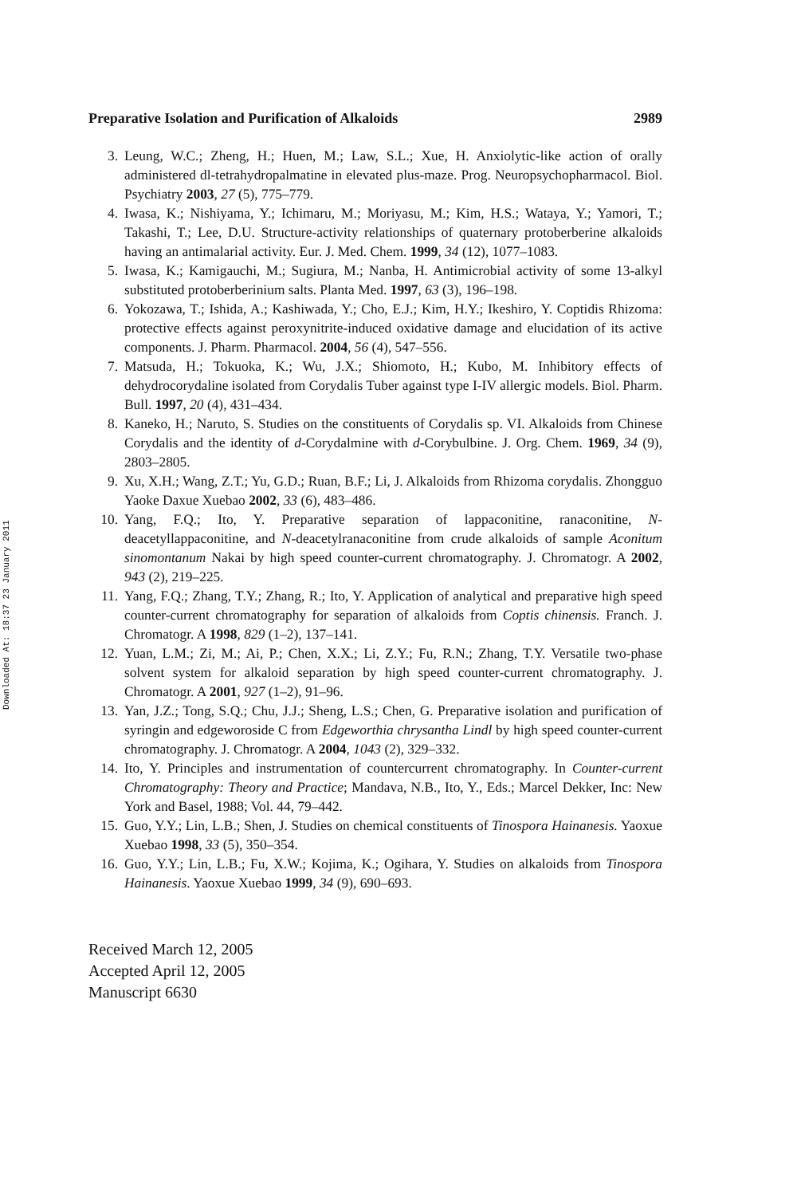Downloaded At: 18:37 23 January 2011
Preparative Isolation and Purification of Alkaloids 2989
3. Leung, W.C.; Zheng, H.; Huen, M.; Law, S.L.; Xue, H. Anxiolytic-like action of orally administered dl-tetrahydropalmatine in elevated plus-maze. Prog. Neuropsychopharmacol. Biol. Psychiatry 2003, 27 (5), 775–779.
4. Iwasa, K.; Nishiyama, Y.; Ichimaru, M.; Moriyasu, M.; Kim, H.S.; Wataya, Y.; Yamori, T.; Takashi, T.; Lee, D.U. Structure-activity relationships of quaternary protoberberine alkaloids having an antimalarial activity. Eur. J. Med. Chem. 1999, 34 (12), 1077–1083.
5. Iwasa, K.; Kamigauchi, M.; Sugiura, M.; Nanba, H. Antimicrobial activity of some 13-alkyl substituted protoberberinium salts. Planta Med. 1997, 63 (3), 196–198.
6. Yokozawa, T.; Ishida, A.; Kashiwada, Y.; Cho, E.J.; Kim, H.Y.; Ikeshiro, Y. Coptidis Rhizoma: protective effects against peroxynitrite-induced oxidative damage and elucidation of its active components. J. Pharm. Pharmacol. 2004, 56 (4), 547–556.
7. Matsuda, H.; Tokuoka, K.; Wu, J.X.; Shiomoto, H.; Kubo, M. Inhibitory effects of dehydrocorydaline isolated from Corydalis Tuber against type I-IV allergic models. Biol. Pharm. Bull. 1997, 20 (4), 431–434.
8. Kaneko, H.; Naruto, S. Studies on the constituents of Corydalis sp. VI. Alkaloids from Chinese Corydalis and the identity of d-Corydalmine with d-Corybulbine. J. Org. Chem. 1969, 34 (9), 2803–2805.
9. Xu, X.H.; Wang, Z.T.; Yu, G.D.; Ruan, B.F.; Li, J. Alkaloids from Rhizoma corydalis. Zhongguo Yaoke Daxue Xuebao 2002, 33 (6), 483–486.
10. Yang, F.Q.; Ito, Y. Preparative separation of lappaconitine, ranaconitine, N-deacetyllappaconitine, and N-deacetylranaconitine from crude alkaloids of sample Aconitum sinomontanum Nakai by high speed counter-current chromatography. J. Chromatogr. A 2002, 943 (2), 219–225.
11. Yang, F.Q.; Zhang, T.Y.; Zhang, R.; Ito, Y. Application of analytical and preparative high speed counter-current chromatography for separation of alkaloids from Coptis chinensis. Franch. J. Chromatogr. A 1998, 829 (1–2), 137–141.
12. Yuan, L.M.; Zi, M.; Ai, P.; Chen, X.X.; Li, Z.Y.; Fu, R.N.; Zhang, T.Y. Versatile two-phase solvent system for alkaloid separation by high speed counter-current chromatography. J. Chromatogr. A 2001, 927 (1–2), 91–96.
13. Yan, J.Z.; Tong, S.Q.; Chu, J.J.; Sheng, L.S.; Chen, G. Preparative isolation and purification of syringin and edgeworoside C from Edgeworthia chrysantha Lindl by high speed counter-current chromatography. J. Chromatogr. A 2004, 1043 (2), 329–332.
14. Ito, Y. Principles and instrumentation of countercurrent chromatography. In Counter-current Chromatography: Theory and Practice; Mandava, N.B., Ito, Y., Eds.; Marcel Dekker, Inc: New York and Basel, 1988; Vol. 44, 79–442.
15. Guo, Y.Y.; Lin, L.B.; Shen, J. Studies on chemical constituents of Tinospora Hainanesis. Yaoxue Xuebao 1998, 33 (5), 350–354.
16. Guo, Y.Y.; Lin, L.B.; Fu, X.W.; Kojima, K.; Ogihara, Y. Studies on alkaloids from Tinospora Hainanesis. Yaoxue Xuebao 1999, 34 (9), 690–693.
Received March 12, 2005
Accepted April 12, 2005
Manuscript 6630